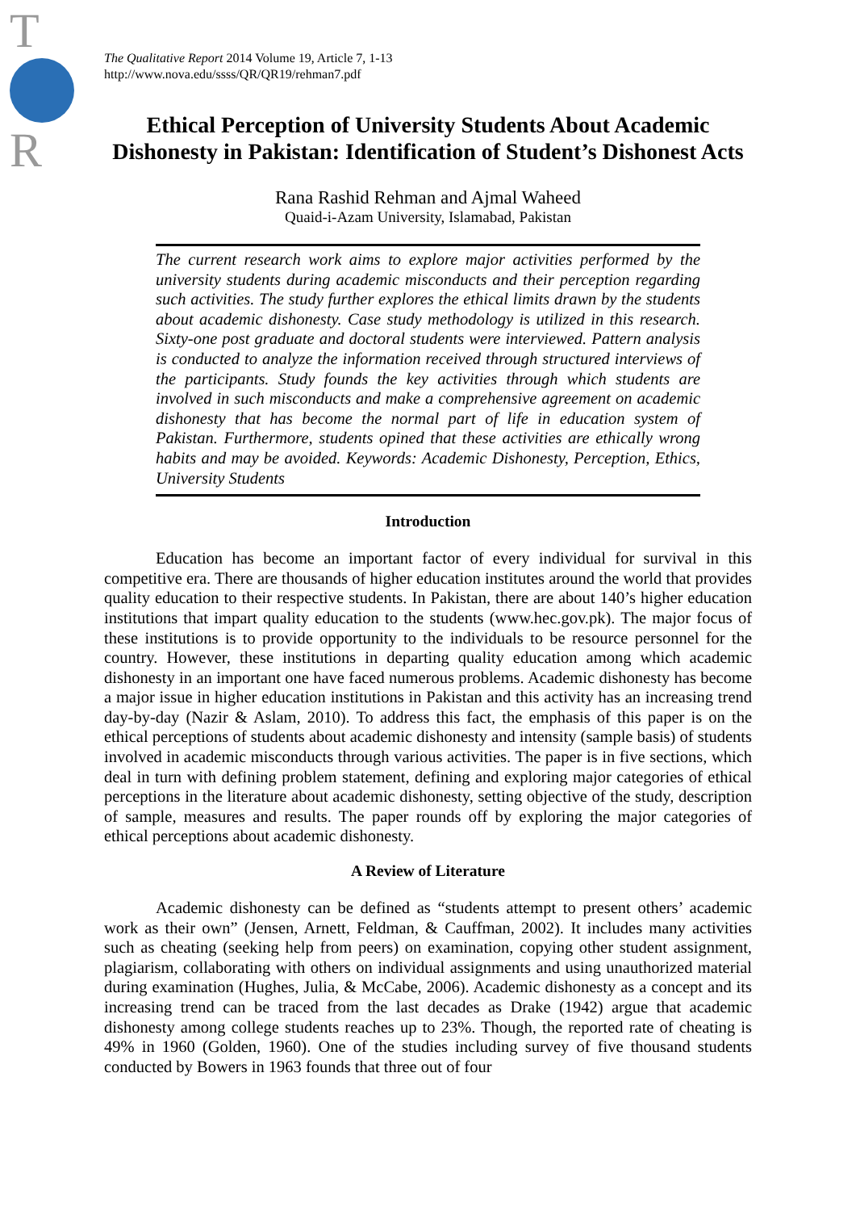T
R
The Qualitative Report 2014 Volume 19, Article 7, 1-13
http://www.nova.edu/ssss/QR/QR19/rehman7.pdf
Ethical Perception of University Students About Academic Dishonesty in Pakistan: Identification of Student’s Dishonest Acts
Rana Rashid Rehman and Ajmal Waheed
Quaid-i-Azam University, Islamabad, Pakistan
The current research work aims to explore major activities performed by the university students during academic misconducts and their perception regarding such activities. The study further explores the ethical limits drawn by the students about academic dishonesty. Case study methodology is utilized in this research. Sixty-one post graduate and doctoral students were interviewed. Pattern analysis is conducted to analyze the information received through structured interviews of the participants. Study founds the key activities through which students are involved in such misconducts and make a comprehensive agreement on academic dishonesty that has become the normal part of life in education system of Pakistan. Furthermore, students opined that these activities are ethically wrong habits and may be avoided. Keywords: Academic Dishonesty, Perception, Ethics, University Students
Introduction
Education has become an important factor of every individual for survival in this competitive era. There are thousands of higher education institutes around the world that provides quality education to their respective students. In Pakistan, there are about 140’s higher education institutions that impart quality education to the students (www.hec.gov.pk). The major focus of these institutions is to provide opportunity to the individuals to be resource personnel for the country. However, these institutions in departing quality education among which academic dishonesty in an important one have faced numerous problems. Academic dishonesty has become a major issue in higher education institutions in Pakistan and this activity has an increasing trend day-by-day (Nazir & Aslam, 2010). To address this fact, the emphasis of this paper is on the ethical perceptions of students about academic dishonesty and intensity (sample basis) of students involved in academic misconducts through various activities. The paper is in five sections, which deal in turn with defining problem statement, defining and exploring major categories of ethical perceptions in the literature about academic dishonesty, setting objective of the study, description of sample, measures and results. The paper rounds off by exploring the major categories of ethical perceptions about academic dishonesty.
A Review of Literature
Academic dishonesty can be defined as “students attempt to present others’ academic work as their own” (Jensen, Arnett, Feldman, & Cauffman, 2002). It includes many activities such as cheating (seeking help from peers) on examination, copying other student assignment, plagiarism, collaborating with others on individual assignments and using unauthorized material during examination (Hughes, Julia, & McCabe, 2006). Academic dishonesty as a concept and its increasing trend can be traced from the last decades as Drake (1942) argue that academic dishonesty among college students reaches up to 23%. Though, the reported rate of cheating is 49% in 1960 (Golden, 1960). One of the studies including survey of five thousand students conducted by Bowers in 1963 founds that three out of four